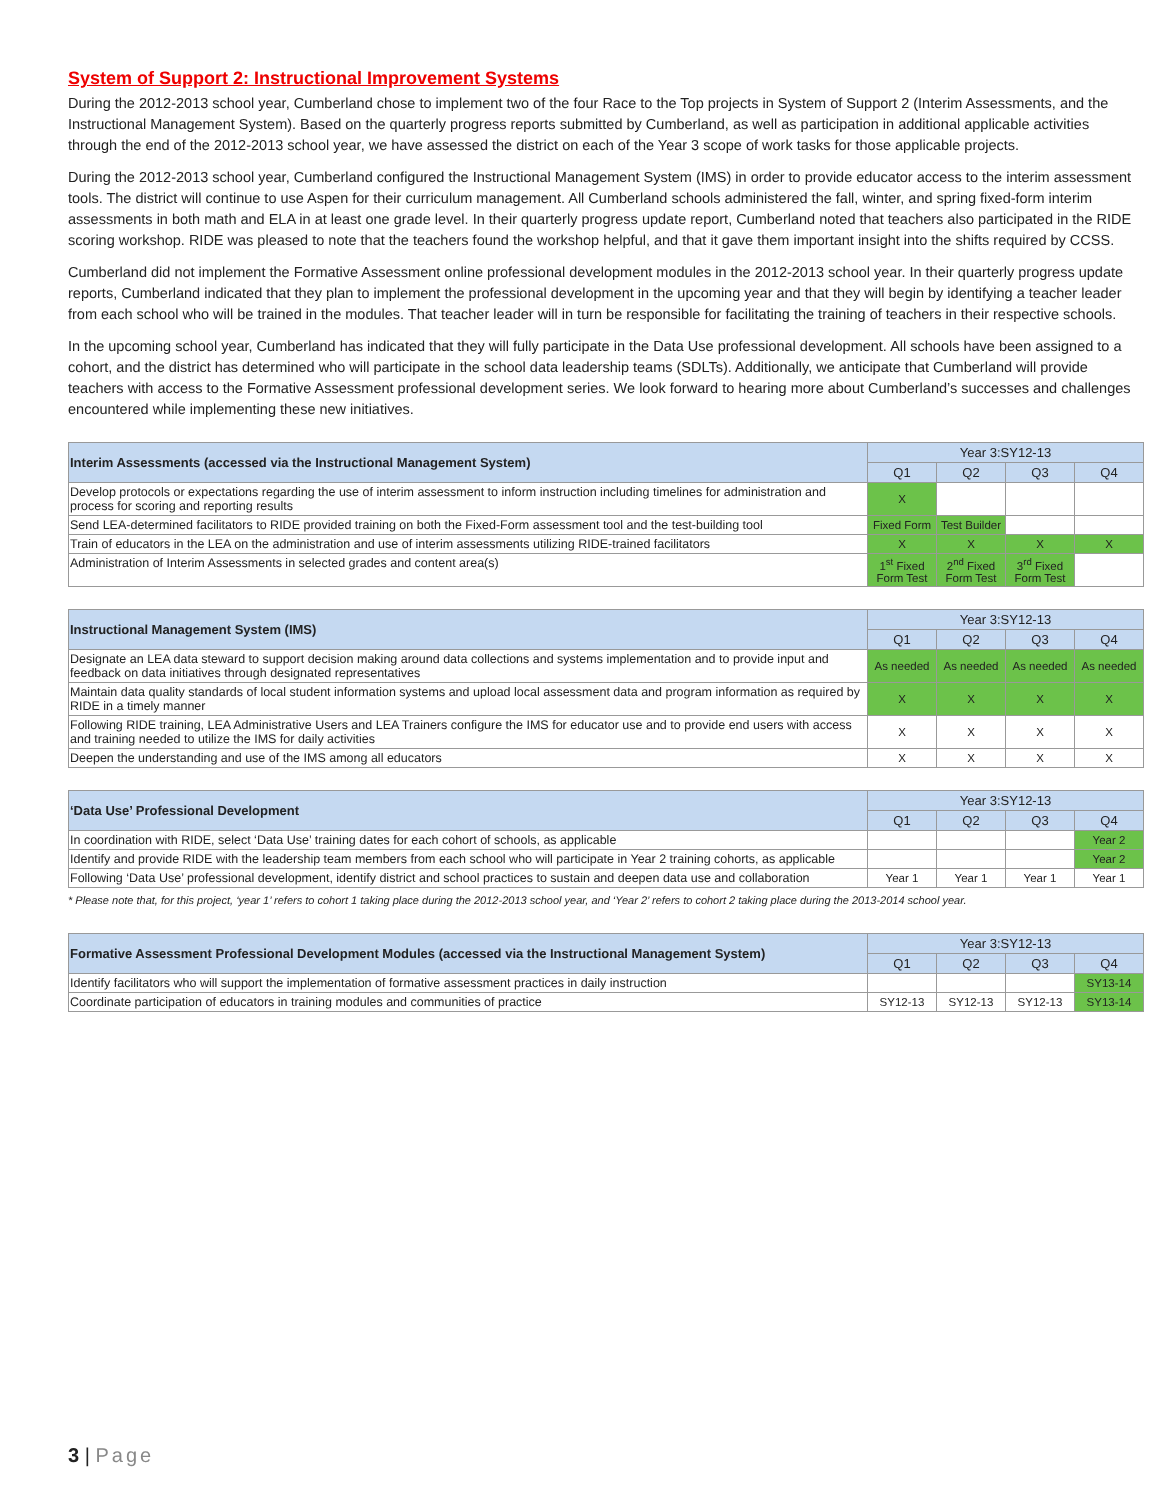System of Support 2: Instructional Improvement Systems
During the 2012-2013 school year, Cumberland chose to implement two of the four Race to the Top projects in System of Support 2 (Interim Assessments, and the Instructional Management System). Based on the quarterly progress reports submitted by Cumberland, as well as participation in additional applicable activities through the end of the 2012-2013 school year, we have assessed the district on each of the Year 3 scope of work tasks for those applicable projects.
During the 2012-2013 school year, Cumberland configured the Instructional Management System (IMS) in order to provide educator access to the interim assessment tools. The district will continue to use Aspen for their curriculum management. All Cumberland schools administered the fall, winter, and spring fixed-form interim assessments in both math and ELA in at least one grade level. In their quarterly progress update report, Cumberland noted that teachers also participated in the RIDE scoring workshop. RIDE was pleased to note that the teachers found the workshop helpful, and that it gave them important insight into the shifts required by CCSS.
Cumberland did not implement the Formative Assessment online professional development modules in the 2012-2013 school year. In their quarterly progress update reports, Cumberland indicated that they plan to implement the professional development in the upcoming year and that they will begin by identifying a teacher leader from each school who will be trained in the modules. That teacher leader will in turn be responsible for facilitating the training of teachers in their respective schools.
In the upcoming school year, Cumberland has indicated that they will fully participate in the Data Use professional development. All schools have been assigned to a cohort, and the district has determined who will participate in the school data leadership teams (SDLTs). Additionally, we anticipate that Cumberland will provide teachers with access to the Formative Assessment professional development series. We look forward to hearing more about Cumberland’s successes and challenges encountered while implementing these new initiatives.
| Interim Assessments (accessed via the Instructional Management System) | Year 3:SY12-13 | | | |
| | Q1 | Q2 | Q3 | Q4 |
| Develop protocols or expectations regarding the use of interim assessment to inform instruction including timelines for administration and process for scoring and reporting results | X | | | |
| Send LEA-determined facilitators to RIDE provided training on both the Fixed-Form assessment tool and the test-building tool | Fixed Form | Test Builder | | |
| Train of educators in the LEA on the administration and use of interim assessments utilizing RIDE-trained facilitators | X | X | X | X |
| Administration of Interim Assessments in selected grades and content area(s) | 1<sup>st</sup> Fixed Form Test | 2<sup>nd</sup> Fixed Form Test | 3<sup>rd</sup> Fixed Form Test | |
| Instructional Management System (IMS) | Year 3:SY12-13 | | | |
| | Q1 | Q2 | Q3 | Q4 |
| Designate an LEA data steward to support decision making around data collections and systems implementation and to provide input and feedback on data initiatives through designated representatives | As needed | As needed | As needed | As needed |
| Maintain data quality standards of local student information systems and upload local assessment data and program information as required by RIDE in a timely manner | X | X | X | X |
| Following RIDE training, LEA Administrative Users and LEA Trainers configure the IMS for educator use and to provide end users with access and training needed to utilize the IMS for daily activities | X | X | X | X |
| Deepen the understanding and use of the IMS among all educators | X | X | X | X |
| ‘Data Use’ Professional Development | Year 3:SY12-13 | | | |
| | Q1 | Q2 | Q3 | Q4 |
| In coordination with RIDE, select ‘Data Use’ training dates for each cohort of schools, as applicable | | | | Year 2 |
| Identify and provide RIDE with the leadership team members from each school who will participate in Year 2 training cohorts, as applicable | | | | Year 2 |
| Following ‘Data Use’ professional development, identify district and school practices to sustain and deepen data use and collaboration | Year 1 | Year 1 | Year 1 | Year 1 |
* Please note that, for this project, ‘year 1’ refers to cohort 1 taking place during the 2012-2013 school year, and ‘Year 2’ refers to cohort 2 taking place during the 2013-2014 school year.
| Formative Assessment Professional Development Modules (accessed via the Instructional Management System) | Year 3:SY12-13 | | | |
| | Q1 | Q2 | Q3 | Q4 |
| Identify facilitators who will support the implementation of formative assessment practices in daily instruction | | | | SY13-14 |
| Coordinate participation of educators in training modules and communities of practice | SY12-13 | SY12-13 | SY12-13 | SY13-14 |
3 | Page